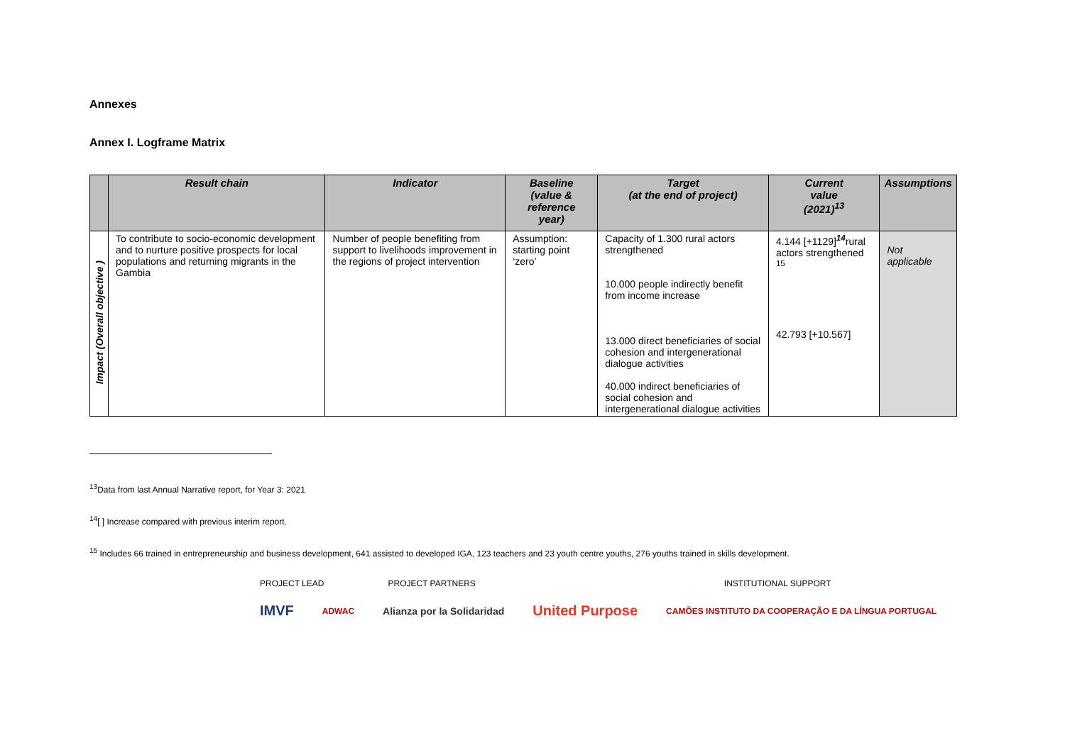Annexes
Annex I. Logframe Matrix
| | Result chain | Indicator | Baseline (value & reference year) | Target (at the end of project) | Current value (2021)<sup>13</sup> | Assumptions |
| --- | --- | --- | --- | --- | --- | --- |
| Impact (Overall objective ) | To contribute to socio-economic development and to nurture positive prospects for local populations and returning migrants in the Gambia | Number of people benefiting from support to livelihoods improvement in the regions of project intervention | Assumption: starting point ‘zero’ | Capacity of 1.300 rural actors strengthened 10.000 people indirectly benefit from income increase 13.000 direct beneficiaries of social cohesion and intergenerational dialogue activities 40.000 indirect beneficiaries of social cohesion and intergenerational dialogue activities | 4.144 [+1129]<sup>14</sup>rural actors strengthened <sup>15</sup> 42.793 [+10.567] | Not applicable |
<sup>13</sup> Data from last Annual Narrative report, for Year 3: 2021
<sup>14</sup> [ ] Increase compared with previous interim report.
<sup>15</sup> Includes 66 trained in entrepreneurship and business development, 641 assisted to developed IGA, 123 teachers and 23 youth centre youths, 276 youths trained in skills development.
PROJECT LEAD PROJECT PARTNERS INSTITUTIONAL SUPPORT
IMVF ADWAC Alianza por la Solidaridad United Purpose CAMÕES INSTITUTO DA COOPERAÇÃO E DA LÍNGUA PORTUGAL